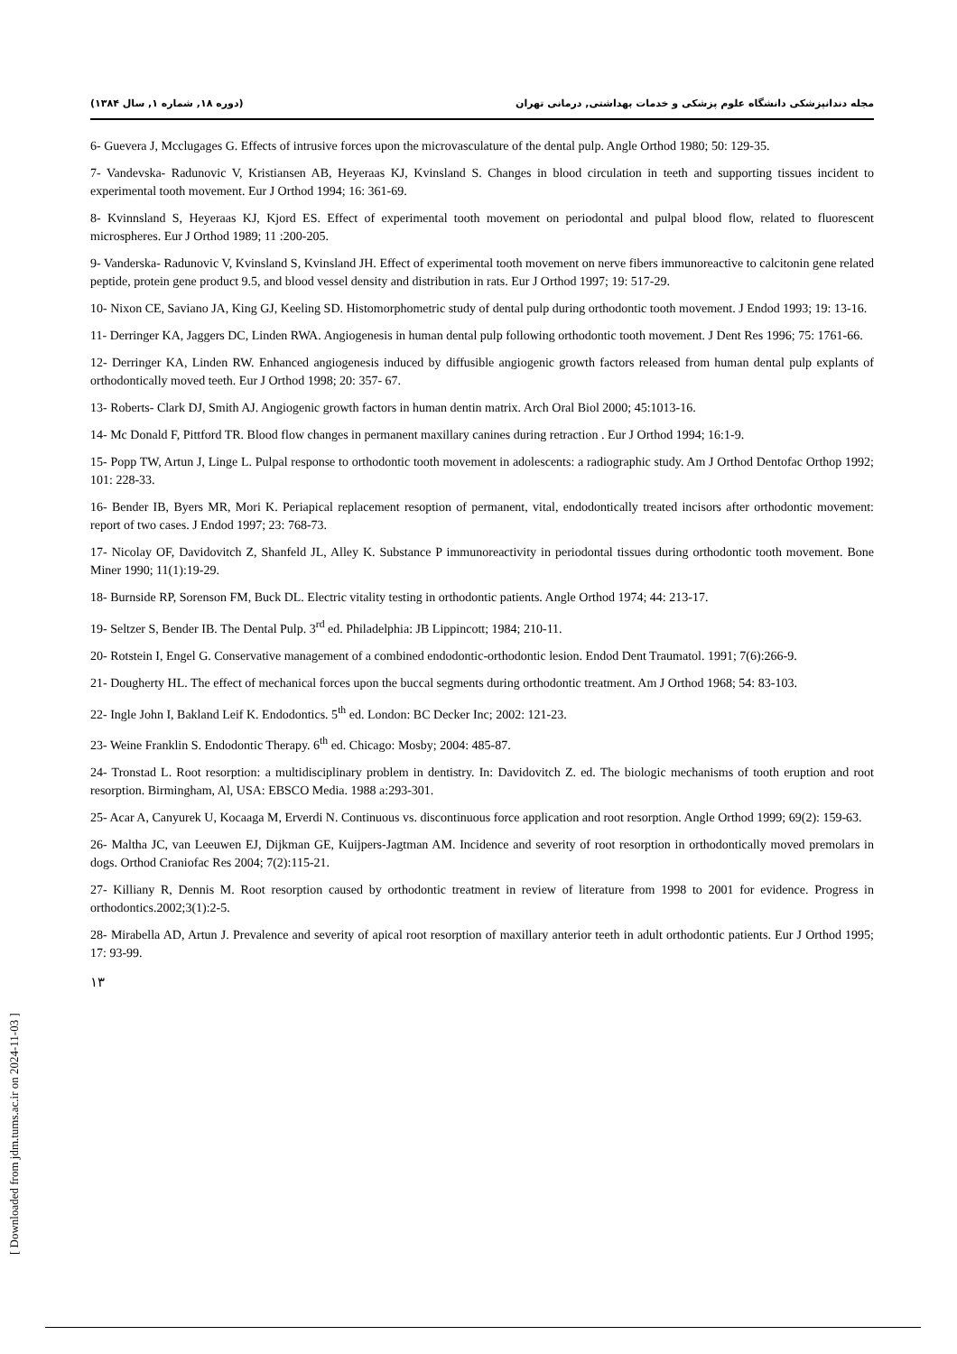(دوره ۱۸, شماره ۱, سال ۱۳۸۴) مجله دندانپزشکی دانشگاه علوم پزشکی و خدمات بهداشتی, درمانی تهران
6- Guevera J, Mcclugages G. Effects of intrusive forces upon the microvasculature of the dental pulp. Angle Orthod 1980; 50: 129-35.
7- Vandevska- Radunovic V, Kristiansen AB, Heyeraas KJ, Kvinsland S. Changes in blood circulation in teeth and supporting tissues incident to experimental tooth movement. Eur J Orthod 1994; 16: 361-69.
8- Kvinnsland S, Heyeraas KJ, Kjord ES. Effect of experimental tooth movement on periodontal and pulpal blood flow, related to fluorescent microspheres. Eur J Orthod 1989; 11 :200-205.
9- Vanderska- Radunovic V, Kvinsland S, Kvinsland JH. Effect of experimental tooth movement on nerve fibers immunoreactive to calcitonin gene related peptide, protein gene product 9.5, and blood vessel density and distribution in rats. Eur J Orthod 1997; 19: 517-29.
10- Nixon CE, Saviano JA, King GJ, Keeling SD. Histomorphometric study of dental pulp during orthodontic tooth movement. J Endod 1993; 19: 13-16.
11- Derringer KA, Jaggers DC, Linden RWA. Angiogenesis in human dental pulp following orthodontic tooth movement. J Dent Res 1996; 75: 1761-66.
12- Derringer KA, Linden RW. Enhanced angiogenesis induced by diffusible angiogenic growth factors released from human dental pulp explants of orthodontically moved teeth. Eur J Orthod 1998; 20: 357- 67.
13- Roberts- Clark DJ, Smith AJ. Angiogenic growth factors in human dentin matrix. Arch Oral Biol 2000; 45:1013-16.
14- Mc Donald F, Pittford TR. Blood flow changes in permanent maxillary canines during retraction . Eur J Orthod 1994; 16:1-9.
15- Popp TW, Artun J, Linge L. Pulpal response to orthodontic tooth movement in adolescents: a radiographic study. Am J Orthod Dentofac Orthop 1992; 101: 228-33.
16- Bender IB, Byers MR, Mori K. Periapical replacement resoption of permanent, vital, endodontically treated incisors after orthodontic movement: report of two cases. J Endod 1997; 23: 768-73.
17- Nicolay OF, Davidovitch Z, Shanfeld JL, Alley K. Substance P immunoreactivity in periodontal tissues during orthodontic tooth movement. Bone Miner 1990; 11(1):19-29.
18- Burnside RP, Sorenson FM, Buck DL. Electric vitality testing in orthodontic patients. Angle Orthod 1974; 44: 213-17.
19- Seltzer S, Bender IB. The Dental Pulp. 3<sup>rd</sup> ed. Philadelphia: JB Lippincott; 1984; 210-11.
20- Rotstein I, Engel G. Conservative management of a combined endodontic-orthodontic lesion. Endod Dent Traumatol. 1991; 7(6):266-9.
21- Dougherty HL. The effect of mechanical forces upon the buccal segments during orthodontic treatment. Am J Orthod 1968; 54: 83-103.
22- Ingle John I, Bakland Leif K. Endodontics. 5<sup>th</sup> ed. London: BC Decker Inc; 2002: 121-23.
23- Weine Franklin S. Endodontic Therapy. 6<sup>th</sup> ed. Chicago: Mosby; 2004: 485-87.
24- Tronstad L. Root resorption: a multidisciplinary problem in dentistry. In: Davidovitch Z. ed. The biologic mechanisms of tooth eruption and root resorption. Birmingham, Al, USA: EBSCO Media. 1988 a:293-301.
25- Acar A, Canyurek U, Kocaaga M, Erverdi N. Continuous vs. discontinuous force application and root resorption. Angle Orthod 1999; 69(2): 159-63.
26- Maltha JC, van Leeuwen EJ, Dijkman GE, Kuijpers-Jagtman AM. Incidence and severity of root resorption in orthodontically moved premolars in dogs. Orthod Craniofac Res 2004; 7(2):115-21.
27- Killiany R, Dennis M. Root resorption caused by orthodontic treatment in review of literature from 1998 to 2001 for evidence. Progress in orthodontics.2002;3(1):2-5.
28- Mirabella AD, Artun J. Prevalence and severity of apical root resorption of maxillary anterior teeth in adult orthodontic patients. Eur J Orthod 1995; 17: 93-99.
۱۳
[ Downloaded from jdm.tums.ac.ir on 2024-11-03 ]